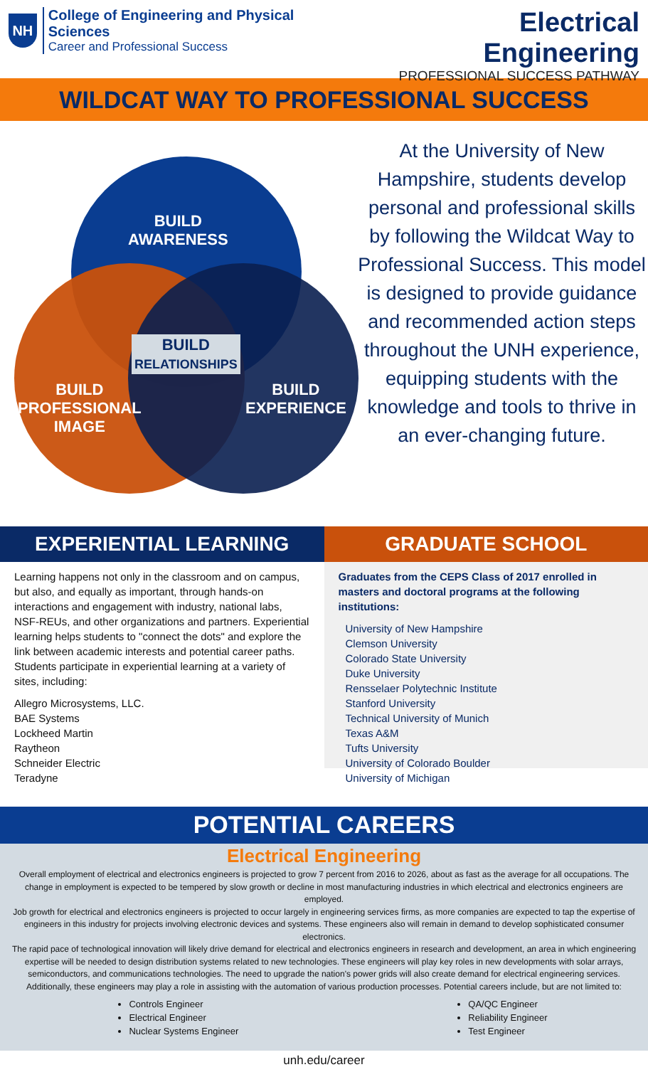NH
College of Engineering and Physical Sciences
Career and Professional Success
Electrical Engineering
PROFESSIONAL SUCCESS PATHWAY
WILDCAT WAY TO PROFESSIONAL SUCCESS
BUILD
AWARENESS
BUILD
RELATIONSHIPS
BUILD
PROFESSIONAL
IMAGE
BUILD
EXPERIENCE
At the University of New Hampshire, students develop personal and professional skills by following the Wildcat Way to Professional Success. This model is designed to provide guidance and recommended action steps throughout the UNH experience, equipping students with the knowledge and tools to thrive in an ever-changing future.
EXPERIENTIAL LEARNING
Learning happens not only in the classroom and on campus, but also, and equally as important, through hands-on interactions and engagement with industry, national labs, NSF-REUs, and other organizations and partners. Experiential learning helps students to "connect the dots" and explore the link between academic interests and potential career paths. Students participate in experiential learning at a variety of sites, including:
Allegro Microsystems, LLC.
BAE Systems
Lockheed Martin
Raytheon
Schneider Electric
Teradyne
GRADUATE SCHOOL
Graduates from the CEPS Class of 2017 enrolled in masters and doctoral programs at the following institutions:
University of New Hampshire
Clemson University
Colorado State University
Duke University
Rensselaer Polytechnic Institute
Stanford University
Technical University of Munich
Texas A&M
Tufts University
University of Colorado Boulder
University of Michigan
POTENTIAL CAREERS
Electrical Engineering
Overall employment of electrical and electronics engineers is projected to grow 7 percent from 2016 to 2026, about as fast as the average for all occupations. The change in employment is expected to be tempered by slow growth or decline in most manufacturing industries in which electrical and electronics engineers are employed.
Job growth for electrical and electronics engineers is projected to occur largely in engineering services firms, as more companies are expected to tap the expertise of engineers in this industry for projects involving electronic devices and systems. These engineers also will remain in demand to develop sophisticated consumer electronics.
The rapid pace of technological innovation will likely drive demand for electrical and electronics engineers in research and development, an area in which engineering expertise will be needed to design distribution systems related to new technologies. These engineers will play key roles in new developments with solar arrays, semiconductors, and communications technologies. The need to upgrade the nation's power grids will also create demand for electrical engineering services. Additionally, these engineers may play a role in assisting with the automation of various production processes. Potential careers include, but are not limited to:
Controls Engineer
Electrical Engineer
Nuclear Systems Engineer
QA/QC Engineer
Reliability Engineer
Test Engineer
unh.edu/career